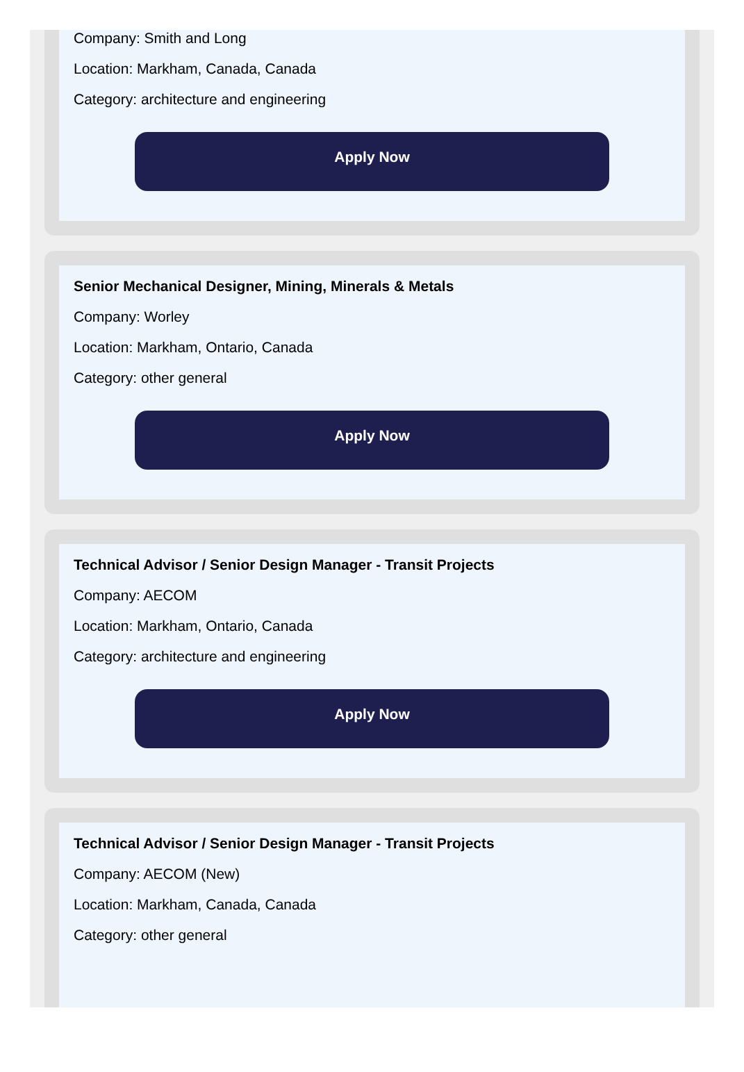Company: Smith and Long
Location: Markham, Canada, Canada
Category: architecture and engineering
Apply Now
Senior Mechanical Designer, Mining, Minerals & Metals
Company: Worley
Location: Markham, Ontario, Canada
Category: other general
Apply Now
Technical Advisor / Senior Design Manager - Transit Projects
Company: AECOM
Location: Markham, Ontario, Canada
Category: architecture and engineering
Apply Now
Technical Advisor / Senior Design Manager - Transit Projects
Company: AECOM (New)
Location: Markham, Canada, Canada
Category: other general